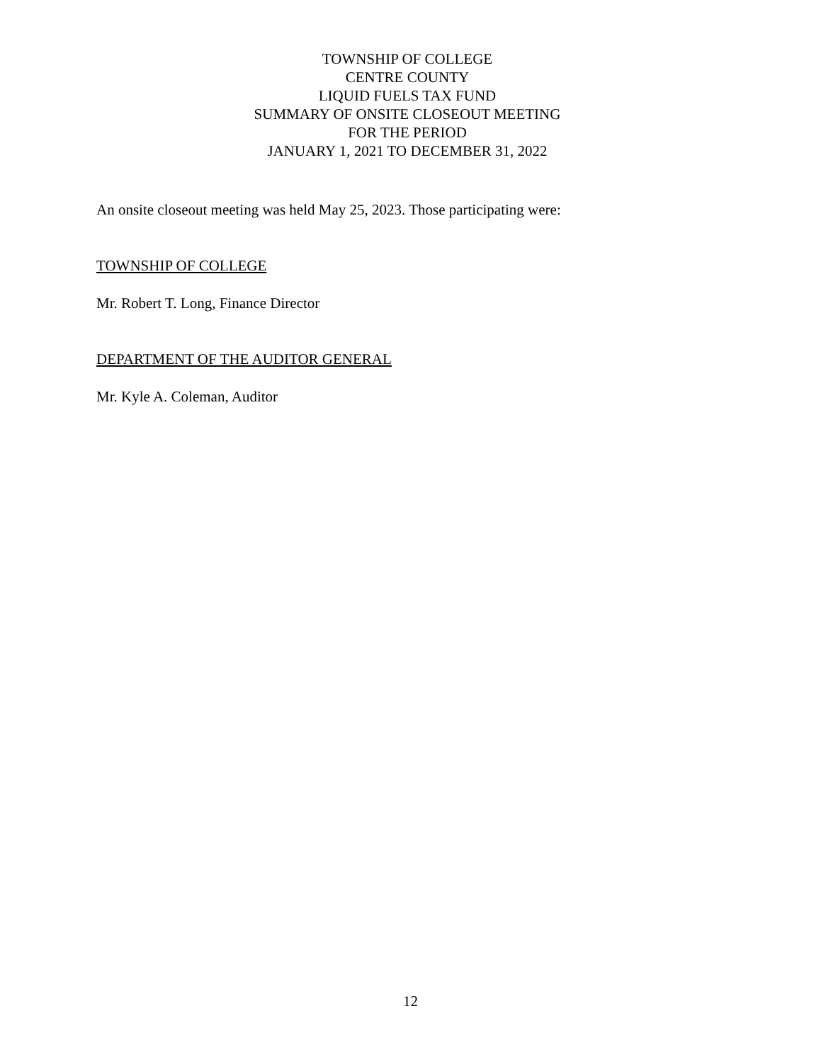TOWNSHIP OF COLLEGE
CENTRE COUNTY
LIQUID FUELS TAX FUND
SUMMARY OF ONSITE CLOSEOUT MEETING
FOR THE PERIOD
JANUARY 1, 2021 TO DECEMBER 31, 2022
An onsite closeout meeting was held May 25, 2023. Those participating were:
TOWNSHIP OF COLLEGE
Mr. Robert T. Long, Finance Director
DEPARTMENT OF THE AUDITOR GENERAL
Mr. Kyle A. Coleman, Auditor
12